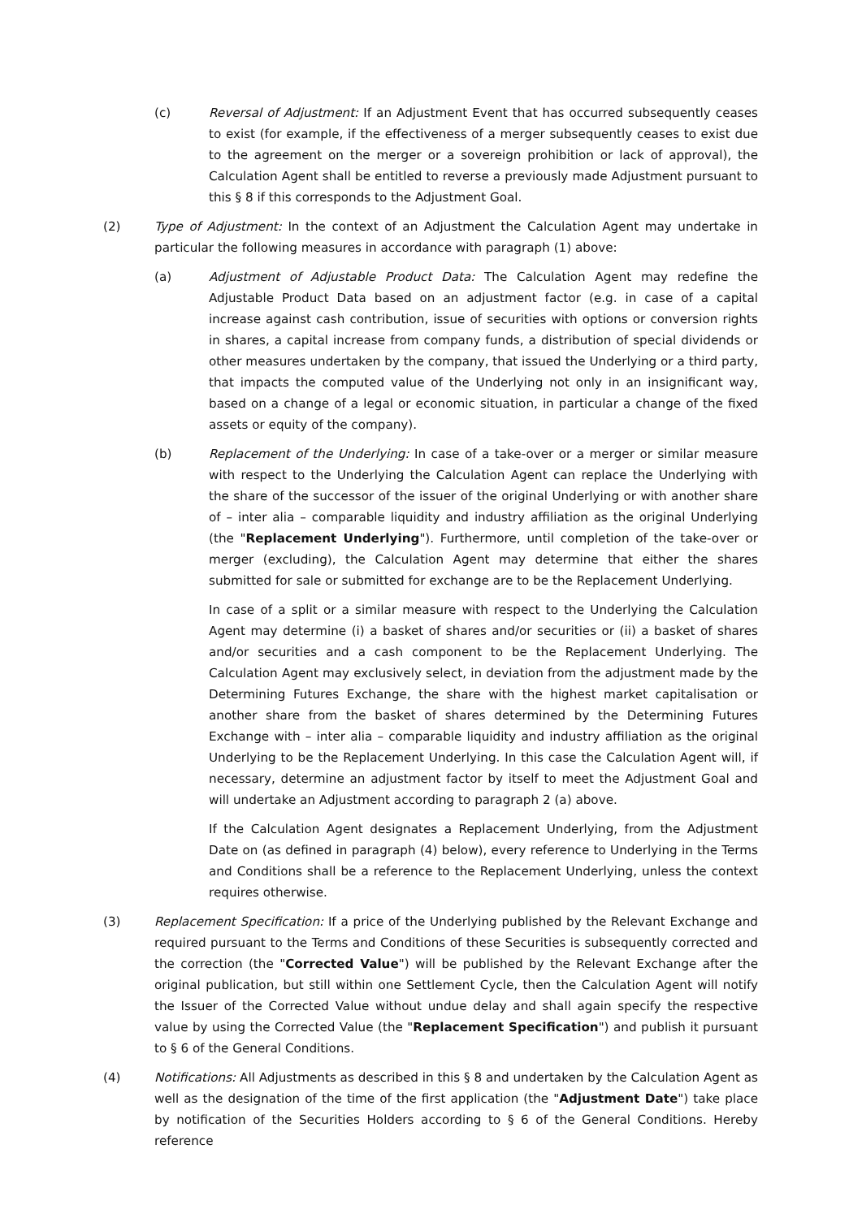(c) Reversal of Adjustment: If an Adjustment Event that has occurred subsequently ceases to exist (for example, if the effectiveness of a merger subsequently ceases to exist due to the agreement on the merger or a sovereign prohibition or lack of approval), the Calculation Agent shall be entitled to reverse a previously made Adjustment pursuant to this § 8 if this corresponds to the Adjustment Goal.
(2) Type of Adjustment: In the context of an Adjustment the Calculation Agent may undertake in particular the following measures in accordance with paragraph (1) above:
(a) Adjustment of Adjustable Product Data: The Calculation Agent may redefine the Adjustable Product Data based on an adjustment factor (e.g. in case of a capital increase against cash contribution, issue of securities with options or conversion rights in shares, a capital increase from company funds, a distribution of special dividends or other measures undertaken by the company, that issued the Underlying or a third party, that impacts the computed value of the Underlying not only in an insignificant way, based on a change of a legal or economic situation, in particular a change of the fixed assets or equity of the company).
(b) Replacement of the Underlying: In case of a take-over or a merger or similar measure with respect to the Underlying the Calculation Agent can replace the Underlying with the share of the successor of the issuer of the original Underlying or with another share of – inter alia – comparable liquidity and industry affiliation as the original Underlying (the "Replacement Underlying"). Furthermore, until completion of the take-over or merger (excluding), the Calculation Agent may determine that either the shares submitted for sale or submitted for exchange are to be the Replacement Underlying.
In case of a split or a similar measure with respect to the Underlying the Calculation Agent may determine (i) a basket of shares and/or securities or (ii) a basket of shares and/or securities and a cash component to be the Replacement Underlying. The Calculation Agent may exclusively select, in deviation from the adjustment made by the Determining Futures Exchange, the share with the highest market capitalisation or another share from the basket of shares determined by the Determining Futures Exchange with – inter alia – comparable liquidity and industry affiliation as the original Underlying to be the Replacement Underlying. In this case the Calculation Agent will, if necessary, determine an adjustment factor by itself to meet the Adjustment Goal and will undertake an Adjustment according to paragraph 2 (a) above.
If the Calculation Agent designates a Replacement Underlying, from the Adjustment Date on (as defined in paragraph (4) below), every reference to Underlying in the Terms and Conditions shall be a reference to the Replacement Underlying, unless the context requires otherwise.
(3) Replacement Specification: If a price of the Underlying published by the Relevant Exchange and required pursuant to the Terms and Conditions of these Securities is subsequently corrected and the correction (the "Corrected Value") will be published by the Relevant Exchange after the original publication, but still within one Settlement Cycle, then the Calculation Agent will notify the Issuer of the Corrected Value without undue delay and shall again specify the respective value by using the Corrected Value (the "Replacement Specification") and publish it pursuant to § 6 of the General Conditions.
(4) Notifications: All Adjustments as described in this § 8 and undertaken by the Calculation Agent as well as the designation of the time of the first application (the "Adjustment Date") take place by notification of the Securities Holders according to § 6 of the General Conditions. Hereby reference